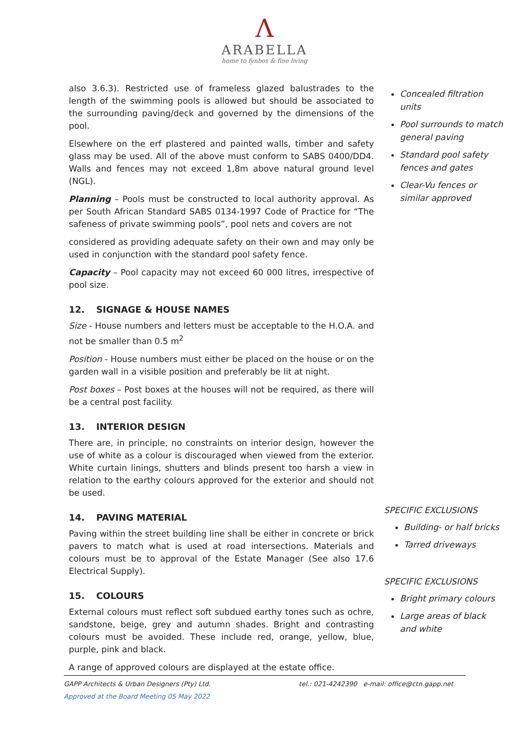Λ
ARABELLA
home to fynbos & fine living
also 3.6.3). Restricted use of frameless glazed balustrades to the length of the swimming pools is allowed but should be associated to the surrounding paving/deck and governed by the dimensions of the pool.
Elsewhere on the erf plastered and painted walls, timber and safety glass may be used. All of the above must conform to SABS 0400/DD4. Walls and fences may not exceed 1,8m above natural ground level (NGL).
Planning – Pools must be constructed to local authority approval. As per South African Standard SABS 0134-1997 Code of Practice for “The safeness of private swimming pools”, pool nets and covers are not
considered as providing adequate safety on their own and may only be used in conjunction with the standard pool safety fence.
Capacity – Pool capacity may not exceed 60 000 litres, irrespective of pool size.
12. SIGNAGE & HOUSE NAMES
Size - House numbers and letters must be acceptable to the H.O.A. and not be smaller than 0.5 m<sup>2</sup>
Position - House numbers must either be placed on the house or on the garden wall in a visible position and preferably be lit at night.
Post boxes – Post boxes at the houses will not be required, as there will be a central post facility.
13. INTERIOR DESIGN
There are, in principle, no constraints on interior design, however the use of white as a colour is discouraged when viewed from the exterior. White curtain linings, shutters and blinds present too harsh a view in relation to the earthy colours approved for the exterior and should not be used.
14. PAVING MATERIAL
Paving within the street building line shall be either in concrete or brick pavers to match what is used at road intersections. Materials and colours must be to approval of the Estate Manager (See also 17.6 Electrical Supply).
15. COLOURS
External colours must reflect soft subdued earthy tones such as ochre, sandstone, beige, grey and autumn shades. Bright and contrasting colours must be avoided. These include red, orange, yellow, blue, purple, pink and black.
A range of approved colours are displayed at the estate office.
Concealed filtration units
Pool surrounds to match general paving
Standard pool safety fences and gates
Clear-Vu fences or similar approved
SPECIFIC EXCLUSIONS
Building- or half bricks
Tarred driveways
SPECIFIC EXCLUSIONS
Bright primary colours
Large areas of black and white
tel.: 021-4242390 e-mail: office@ctn.gapp.net GAPP Architects & Urban Designers (Pty) Ltd.
Approved at the Board Meeting 05 May 2022